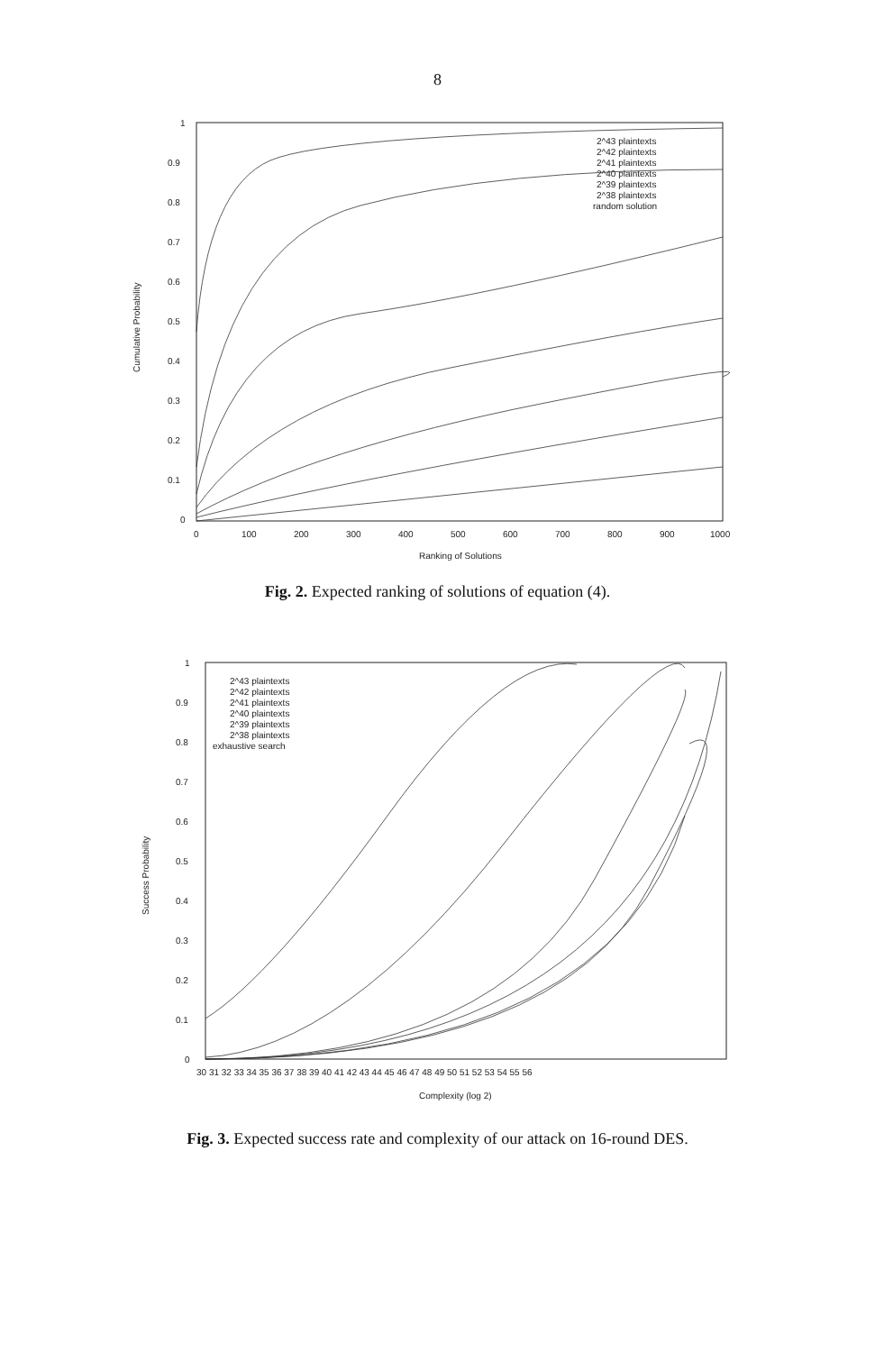8
Cumulative Probability
1
0.9
0.8
0.7
0.6
0.5
0.4
0.3
0.2
0.1
0
0
100
200
300
400
500
600
700
800
900
1000
Ranking of Solutions
2^43 plaintexts
2^42 plaintexts
2^41 plaintexts
2^40 plaintexts
2^39 plaintexts
2^38 plaintexts
random solution
Fig. 2. Expected ranking of solutions of equation (4).
Success Probability
1
0.9
0.8
0.7
0.6
0.5
0.4
0.3
0.2
0.1
0
30 31 32 33 34 35 36 37 38 39 40 41 42 43 44 45 46 47 48 49 50 51 52 53 54 55 56
Complexity (log 2)
2^43 plaintexts
2^42 plaintexts
2^41 plaintexts
2^40 plaintexts
2^39 plaintexts
2^38 plaintexts
exhaustive search
Fig. 3. Expected success rate and complexity of our attack on 16-round DES.